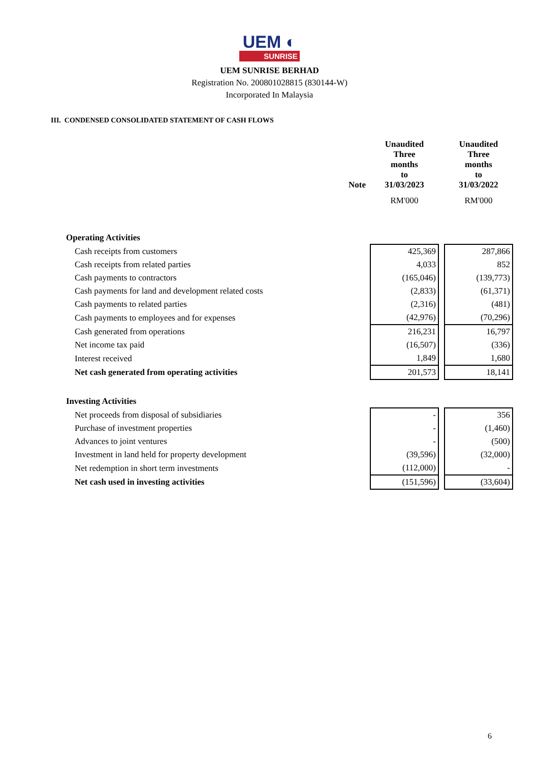UEM ◐
SUNRISE
UEM SUNRISE BERHAD
Registration No. 200801028815 (830144-W)
Incorporated In Malaysia
III. CONDENSED CONSOLIDATED STATEMENT OF CASH FLOWS
| | Note | Unaudited Three months to 31/03/2023 | | Unaudited Three months to 31/03/2022 |
| --- | --- | --- | --- | --- |
| | | RM'000 | | RM'000 |
| Operating Activities | | | | |
| Cash receipts from customers | | 425,369 | | 287,866 |
| Cash receipts from related parties | | 4,033 | | 852 |
| Cash payments to contractors | | (165,046) | | (139,773) |
| Cash payments for land and development related costs | | (2,833) | | (61,371) |
| Cash payments to related parties | | (2,316) | | (481) |
| Cash payments to employees and for expenses | | (42,976) | | (70,296) |
| Cash generated from operations | | 216,231 | | 16,797 |
| Net income tax paid | | (16,507) | | (336) |
| Interest received | | 1,849 | | 1,680 |
| Net cash generated from operating activities | | 201,573 | | 18,141 |
| Investing Activities | | | | |
| Net proceeds from disposal of subsidiaries | | - | | 356 |
| Purchase of investment properties | | - | | (1,460) |
| Advances to joint ventures | | - | | (500) |
| Investment in land held for property development | | (39,596) | | (32,000) |
| Net redemption in short term investments | | (112,000) | | - |
| Net cash used in investing activities | | (151,596) | | (33,604) |
6